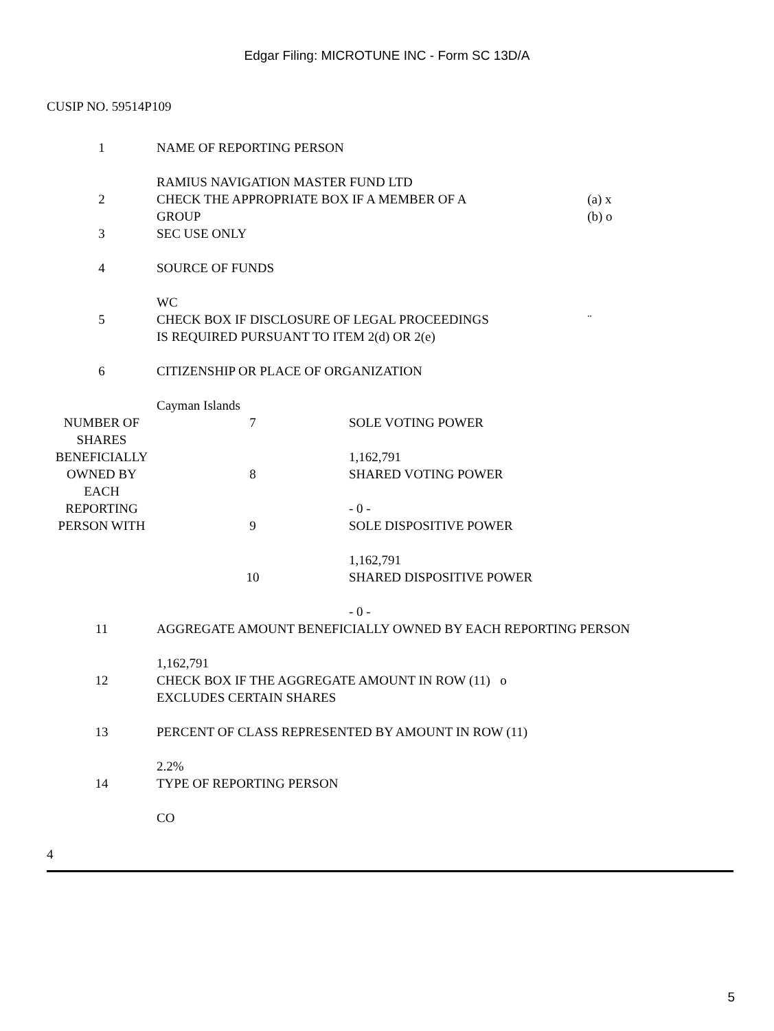Edgar Filing: MICROTUNE INC - Form SC 13D/A
CUSIP NO. 59514P109
| 1 | NAME OF REPORTING PERSON RAMIUS NAVIGATION MASTER FUND LTD | | |
| 2 | CHECK THE APPROPRIATE BOX IF A MEMBER OF A GROUP | | (a) x (b) o |
| 3 | SEC USE ONLY | | |
| 4 | SOURCE OF FUNDS WC | | |
| 5 | CHECK BOX IF DISCLOSURE OF LEGAL PROCEEDINGS IS REQUIRED PURSUANT TO ITEM 2(d) OR 2(e) | | ¨ |
| 6 | CITIZENSHIP OR PLACE OF ORGANIZATION Cayman Islands | | |
| NUMBER OF SHARES BENEFICIALLY OWNED BY EACH REPORTING PERSON WITH | 7 | SOLE VOTING POWER 1,162,791 | |
| | 8 | SHARED VOTING POWER - 0 - | |
| | 9 | SOLE DISPOSITIVE POWER 1,162,791 | |
| | 10 | SHARED DISPOSITIVE POWER - 0 - | |
| 11 | AGGREGATE AMOUNT BENEFICIALLY OWNED BY EACH REPORTING PERSON 1,162,791 | | |
| 12 | CHECK BOX IF THE AGGREGATE AMOUNT IN ROW (11) o EXCLUDES CERTAIN SHARES | | |
| 13 | PERCENT OF CLASS REPRESENTED BY AMOUNT IN ROW (11) 2.2% | | |
| 14 | TYPE OF REPORTING PERSON CO | | |
4
5